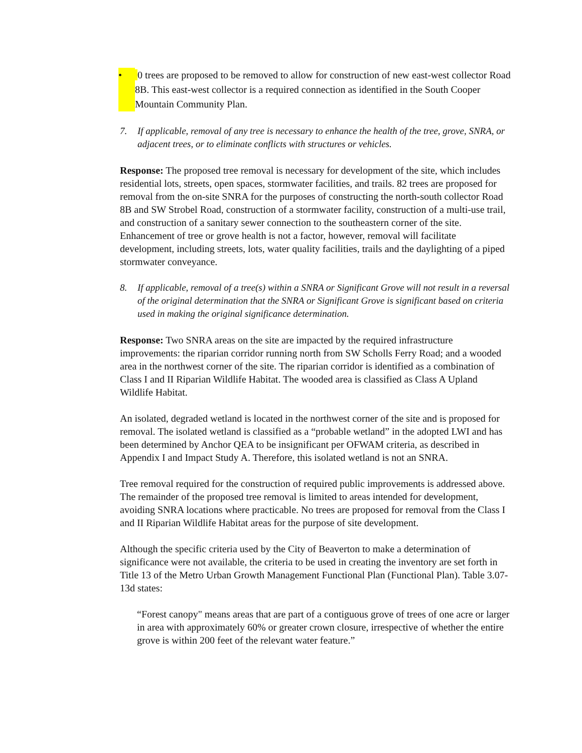• 0 trees are proposed to be removed to allow for construction of new east-west collector Road 8B. This east-west collector is a required connection as identified in the South Cooper Mountain Community Plan.
7. If applicable, removal of any tree is necessary to enhance the health of the tree, grove, SNRA, or adjacent trees, or to eliminate conflicts with structures or vehicles.
Response: The proposed tree removal is necessary for development of the site, which includes residential lots, streets, open spaces, stormwater facilities, and trails. 82 trees are proposed for removal from the on-site SNRA for the purposes of constructing the north-south collector Road 8B and SW Strobel Road, construction of a stormwater facility, construction of a multi-use trail, and construction of a sanitary sewer connection to the southeastern corner of the site. Enhancement of tree or grove health is not a factor, however, removal will facilitate development, including streets, lots, water quality facilities, trails and the daylighting of a piped stormwater conveyance.
8. If applicable, removal of a tree(s) within a SNRA or Significant Grove will not result in a reversal of the original determination that the SNRA or Significant Grove is significant based on criteria used in making the original significance determination.
Response: Two SNRA areas on the site are impacted by the required infrastructure improvements: the riparian corridor running north from SW Scholls Ferry Road; and a wooded area in the northwest corner of the site. The riparian corridor is identified as a combination of Class I and II Riparian Wildlife Habitat. The wooded area is classified as Class A Upland Wildlife Habitat.
An isolated, degraded wetland is located in the northwest corner of the site and is proposed for removal. The isolated wetland is classified as a “probable wetland” in the adopted LWI and has been determined by Anchor QEA to be insignificant per OFWAM criteria, as described in Appendix I and Impact Study A. Therefore, this isolated wetland is not an SNRA.
Tree removal required for the construction of required public improvements is addressed above. The remainder of the proposed tree removal is limited to areas intended for development, avoiding SNRA locations where practicable. No trees are proposed for removal from the Class I and II Riparian Wildlife Habitat areas for the purpose of site development.
Although the specific criteria used by the City of Beaverton to make a determination of significance were not available, the criteria to be used in creating the inventory are set forth in Title 13 of the Metro Urban Growth Management Functional Plan (Functional Plan). Table 3.07-13d states:
“Forest canopy" means areas that are part of a contiguous grove of trees of one acre or larger in area with approximately 60% or greater crown closure, irrespective of whether the entire grove is within 200 feet of the relevant water feature.”